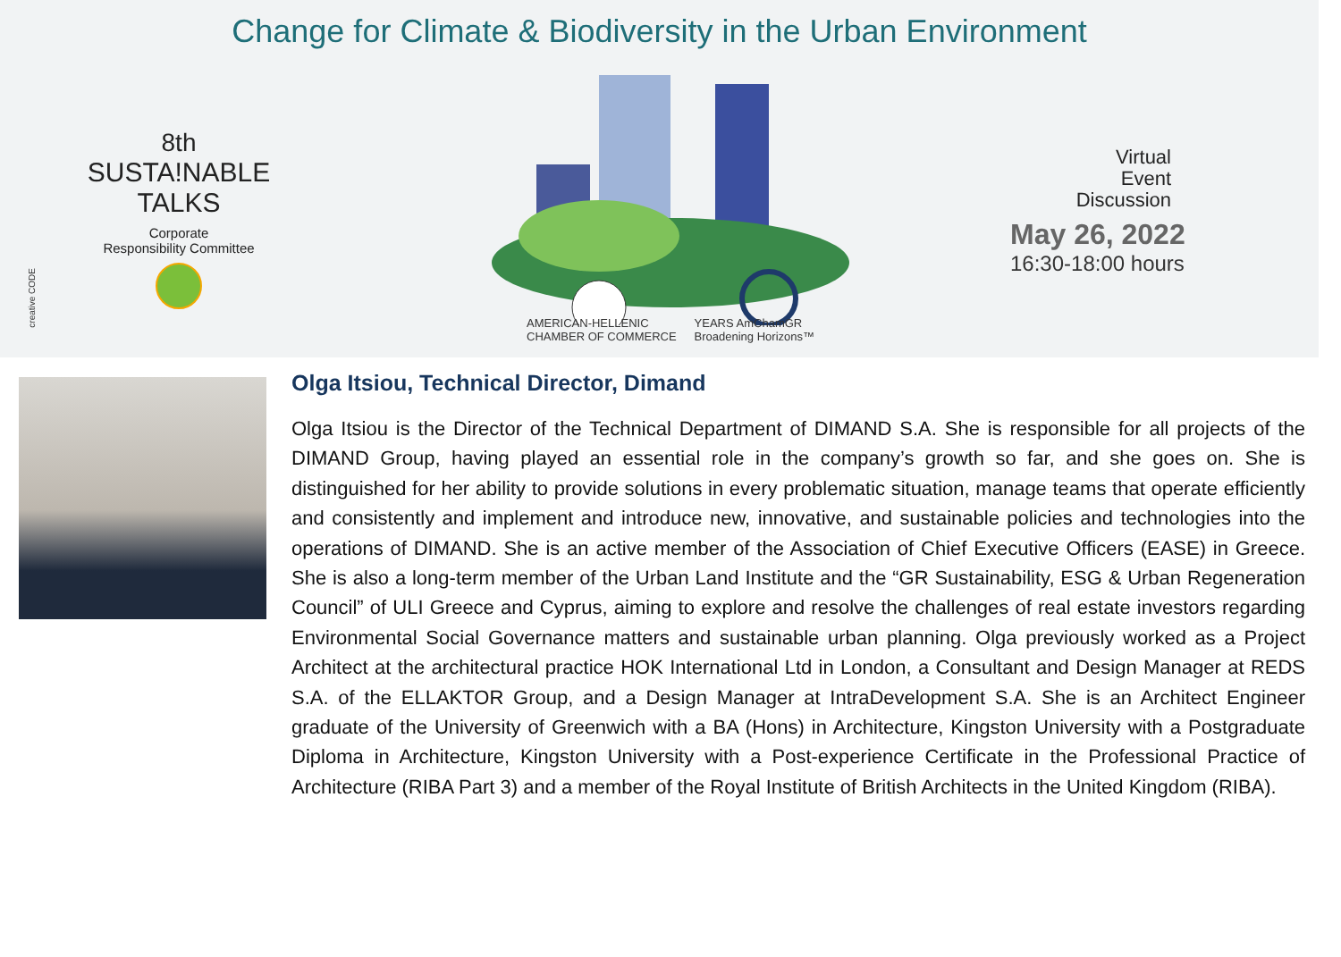Change for Climate & Biodiversity in the Urban Environment
creative CODE
8th
SUSTA!NABLE
TALKS
Corporate
Responsibility Committee
AMERICAN-HELLENIC
CHAMBER OF COMMERCE YEARS AmChamGR
Broadening Horizons™
Virtual
Event
Discussion
May 26, 2022
16:30-18:00 hours
Olga Itsiou, Technical Director, Dimand
Olga Itsiou is the Director of the Technical Department of DIMAND S.A. She is responsible for all projects of the DIMAND Group, having played an essential role in the company’s growth so far, and she goes on. She is distinguished for her ability to provide solutions in every problematic situation, manage teams that operate efficiently and consistently and implement and introduce new, innovative, and sustainable policies and technologies into the operations of DIMAND. She is an active member of the Association of Chief Executive Officers (EASE) in Greece. She is also a long-term member of the Urban Land Institute and the “GR Sustainability, ESG & Urban Regeneration Council” of ULI Greece and Cyprus, aiming to explore and resolve the challenges of real estate investors regarding Environmental Social Governance matters and sustainable urban planning. Olga previously worked as a Project Architect at the architectural practice HOK International Ltd in London, a Consultant and Design Manager at REDS S.A. of the ELLAKTOR Group, and a Design Manager at IntraDevelopment S.A. She is an Architect Engineer graduate of the University of Greenwich with a BA (Hons) in Architecture, Kingston University with a Postgraduate Diploma in Architecture, Kingston University with a Post-experience Certificate in the Professional Practice of Architecture (RIBA Part 3) and a member of the Royal Institute of British Architects in the United Kingdom (RIBA).